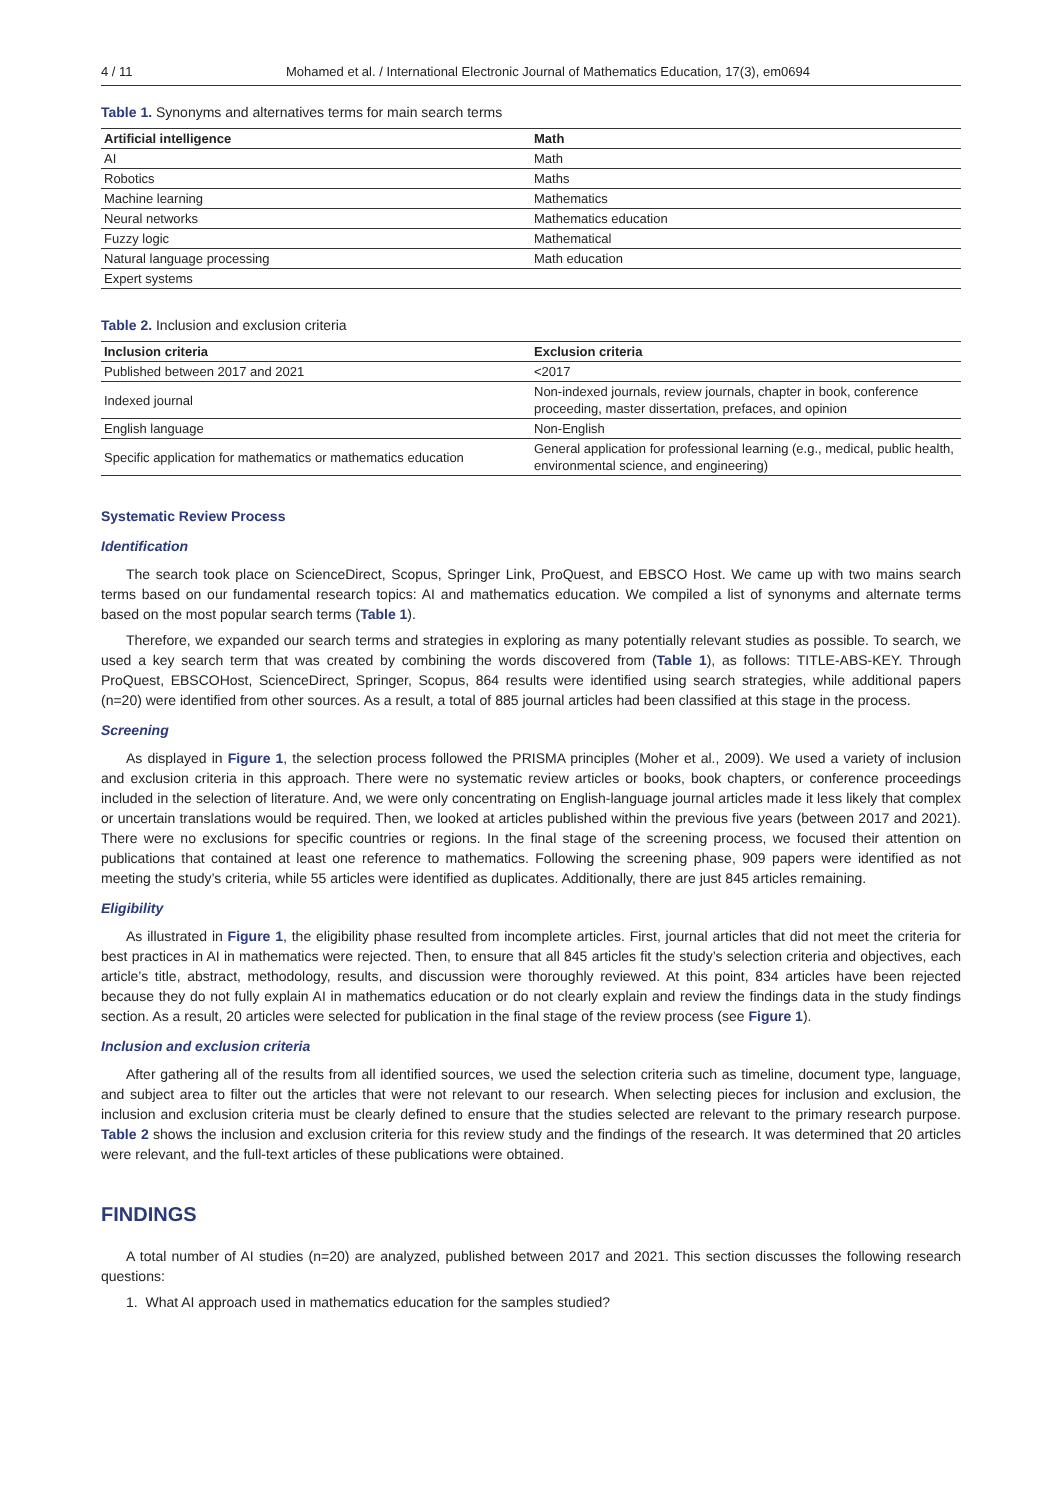4 / 11 Mohamed et al. / International Electronic Journal of Mathematics Education, 17(3), em0694
Table 1. Synonyms and alternatives terms for main search terms
| Artificial intelligence | Math |
| --- | --- |
| AI | Math |
| Robotics | Maths |
| Machine learning | Mathematics |
| Neural networks | Mathematics education |
| Fuzzy logic | Mathematical |
| Natural language processing | Math education |
| Expert systems | |
Table 2. Inclusion and exclusion criteria
| Inclusion criteria | Exclusion criteria |
| --- | --- |
| Published between 2017 and 2021 | <2017 |
| Indexed journal | Non-indexed journals, review journals, chapter in book, conference proceeding, master dissertation, prefaces, and opinion |
| English language | Non-English |
| Specific application for mathematics or mathematics education | General application for professional learning (e.g., medical, public health, environmental science, and engineering) |
Systematic Review Process
Identification
The search took place on ScienceDirect, Scopus, Springer Link, ProQuest, and EBSCO Host. We came up with two mains search terms based on our fundamental research topics: AI and mathematics education. We compiled a list of synonyms and alternate terms based on the most popular search terms (Table 1).
Therefore, we expanded our search terms and strategies in exploring as many potentially relevant studies as possible. To search, we used a key search term that was created by combining the words discovered from (Table 1), as follows: TITLE-ABS-KEY. Through ProQuest, EBSCOHost, ScienceDirect, Springer, Scopus, 864 results were identified using search strategies, while additional papers (n=20) were identified from other sources. As a result, a total of 885 journal articles had been classified at this stage in the process.
Screening
As displayed in Figure 1, the selection process followed the PRISMA principles (Moher et al., 2009). We used a variety of inclusion and exclusion criteria in this approach. There were no systematic review articles or books, book chapters, or conference proceedings included in the selection of literature. And, we were only concentrating on English-language journal articles made it less likely that complex or uncertain translations would be required. Then, we looked at articles published within the previous five years (between 2017 and 2021). There were no exclusions for specific countries or regions. In the final stage of the screening process, we focused their attention on publications that contained at least one reference to mathematics. Following the screening phase, 909 papers were identified as not meeting the study’s criteria, while 55 articles were identified as duplicates. Additionally, there are just 845 articles remaining.
Eligibility
As illustrated in Figure 1, the eligibility phase resulted from incomplete articles. First, journal articles that did not meet the criteria for best practices in AI in mathematics were rejected. Then, to ensure that all 845 articles fit the study’s selection criteria and objectives, each article’s title, abstract, methodology, results, and discussion were thoroughly reviewed. At this point, 834 articles have been rejected because they do not fully explain AI in mathematics education or do not clearly explain and review the findings data in the study findings section. As a result, 20 articles were selected for publication in the final stage of the review process (see Figure 1).
Inclusion and exclusion criteria
After gathering all of the results from all identified sources, we used the selection criteria such as timeline, document type, language, and subject area to filter out the articles that were not relevant to our research. When selecting pieces for inclusion and exclusion, the inclusion and exclusion criteria must be clearly defined to ensure that the studies selected are relevant to the primary research purpose. Table 2 shows the inclusion and exclusion criteria for this review study and the findings of the research. It was determined that 20 articles were relevant, and the full-text articles of these publications were obtained.
FINDINGS
A total number of AI studies (n=20) are analyzed, published between 2017 and 2021. This section discusses the following research questions:
1. What AI approach used in mathematics education for the samples studied?